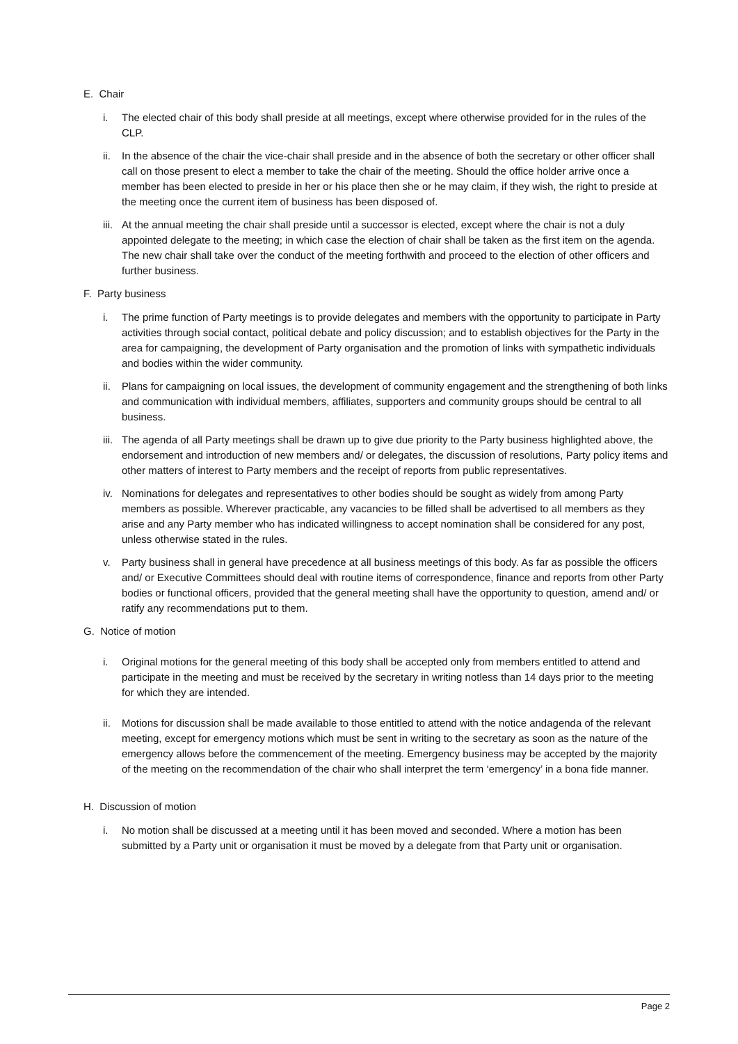E. Chair
i. The elected chair of this body shall preside at all meetings, except where otherwise provided for in the rules of the CLP.
ii. In the absence of the chair the vice-chair shall preside and in the absence of both the secretary or other officer shall call on those present to elect a member to take the chair of the meeting. Should the office holder arrive once a member has been elected to preside in her or his place then she or he may claim, if they wish, the right to preside at the meeting once the current item of business has been disposed of.
iii. At the annual meeting the chair shall preside until a successor is elected, except where the chair is not a duly appointed delegate to the meeting; in which case the election of chair shall be taken as the first item on the agenda. The new chair shall take over the conduct of the meeting forthwith and proceed to the election of other officers and further business.
F. Party business
i. The prime function of Party meetings is to provide delegates and members with the opportunity to participate in Party activities through social contact, political debate and policy discussion; and to establish objectives for the Party in the area for campaigning, the development of Party organisation and the promotion of links with sympathetic individuals and bodies within the wider community.
ii. Plans for campaigning on local issues, the development of community engagement and the strengthening of both links and communication with individual members, affiliates, supporters and community groups should be central to all business.
iii. The agenda of all Party meetings shall be drawn up to give due priority to the Party business highlighted above, the endorsement and introduction of new members and/ or delegates, the discussion of resolutions, Party policy items and other matters of interest to Party members and the receipt of reports from public representatives.
iv. Nominations for delegates and representatives to other bodies should be sought as widely from among Party members as possible. Wherever practicable, any vacancies to be filled shall be advertised to all members as they arise and any Party member who has indicated willingness to accept nomination shall be considered for any post, unless otherwise stated in the rules.
v. Party business shall in general have precedence at all business meetings of this body. As far as possible the officers and/ or Executive Committees should deal with routine items of correspondence, finance and reports from other Party bodies or functional officers, provided that the general meeting shall have the opportunity to question, amend and/ or ratify any recommendations put to them.
G. Notice of motion
i. Original motions for the general meeting of this body shall be accepted only from members entitled to attend and participate in the meeting and must be received by the secretary in writing notless than 14 days prior to the meeting for which they are intended.
ii. Motions for discussion shall be made available to those entitled to attend with the notice andagenda of the relevant meeting, except for emergency motions which must be sent in writing to the secretary as soon as the nature of the emergency allows before the commencement of the meeting. Emergency business may be accepted by the majority of the meeting on the recommendation of the chair who shall interpret the term ‘emergency’ in a bona fide manner.
H. Discussion of motion
i. No motion shall be discussed at a meeting until it has been moved and seconded. Where a motion has been submitted by a Party unit or organisation it must be moved by a delegate from that Party unit or organisation.
Page 2